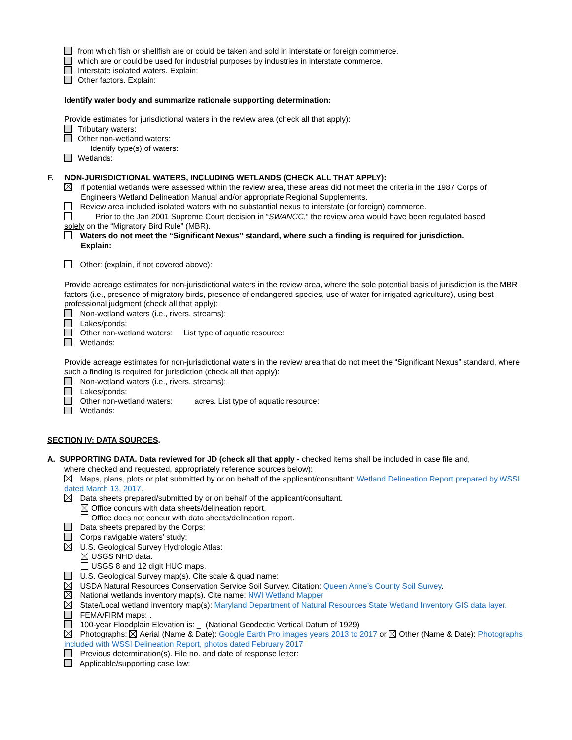from which fish or shellfish are or could be taken and sold in interstate or foreign commerce.
which are or could be used for industrial purposes by industries in interstate commerce.
Interstate isolated waters. Explain:
Other factors. Explain:
Identify water body and summarize rationale supporting determination:
Provide estimates for jurisdictional waters in the review area (check all that apply):
Tributary waters:
Other non-wetland waters:
Identify type(s) of waters:
Wetlands:
F. NON-JURISDICTIONAL WATERS, INCLUDING WETLANDS (CHECK ALL THAT APPLY):
If potential wetlands were assessed within the review area, these areas did not meet the criteria in the 1987 Corps of
Engineers Wetland Delineation Manual and/or appropriate Regional Supplements.
Review area included isolated waters with no substantial nexus to interstate (or foreign) commerce.
Prior to the Jan 2001 Supreme Court decision in “SWANCC,” the review area would have been regulated based
solely on the “Migratory Bird Rule” (MBR).
Waters do not meet the “Significant Nexus” standard, where such a finding is required for jurisdiction.
Explain:
Other: (explain, if not covered above):
Provide acreage estimates for non-jurisdictional waters in the review area, where the sole potential basis of jurisdiction is the MBR factors (i.e., presence of migratory birds, presence of endangered species, use of water for irrigated agriculture), using best professional judgment (check all that apply):
Non-wetland waters (i.e., rivers, streams):
Lakes/ponds:
Other non-wetland waters: List type of aquatic resource:
Wetlands:
Provide acreage estimates for non-jurisdictional waters in the review area that do not meet the “Significant Nexus” standard, where such a finding is required for jurisdiction (check all that apply):
Non-wetland waters (i.e., rivers, streams):
Lakes/ponds:
Other non-wetland waters: acres. List type of aquatic resource:
Wetlands:
SECTION IV: DATA SOURCES.
A. SUPPORTING DATA. Data reviewed for JD (check all that apply - checked items shall be included in case file and,
where checked and requested, appropriately reference sources below):
Maps, plans, plots or plat submitted by or on behalf of the applicant/consultant: Wetland Delineation Report prepared by WSSI dated March 13, 2017.
Data sheets prepared/submitted by or on behalf of the applicant/consultant.
Office concurs with data sheets/delineation report.
Office does not concur with data sheets/delineation report.
Data sheets prepared by the Corps:
Corps navigable waters’ study:
U.S. Geological Survey Hydrologic Atlas:
USGS NHD data.
USGS 8 and 12 digit HUC maps.
U.S. Geological Survey map(s). Cite scale & quad name:
USDA Natural Resources Conservation Service Soil Survey. Citation: Queen Anne’s County Soil Survey.
National wetlands inventory map(s). Cite name: NWI Wetland Mapper
State/Local wetland inventory map(s): Maryland Department of Natural Resources State Wetland Inventory GIS data layer.
FEMA/FIRM maps: .
100-year Floodplain Elevation is: _ (National Geodectic Vertical Datum of 1929)
Photographs: Aerial (Name & Date): Google Earth Pro images years 2013 to 2017 or Other (Name & Date): Photographs included with WSSI Delineation Report, photos dated February 2017
Previous determination(s). File no. and date of response letter:
Applicable/supporting case law: